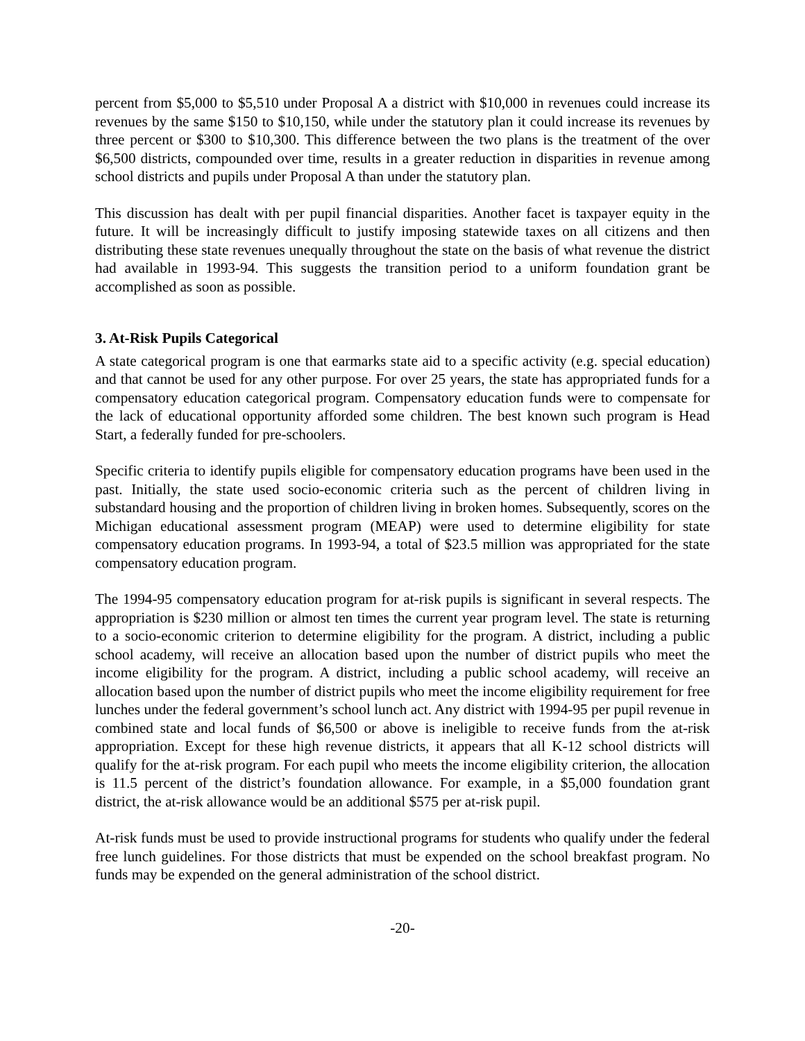percent from $5,000 to $5,510 under Proposal A a district with $10,000 in revenues could increase its revenues by the same $150 to $10,150, while under the statutory plan it could increase its revenues by three percent or $300 to $10,300. This difference between the two plans is the treatment of the over $6,500 districts, compounded over time, results in a greater reduction in disparities in revenue among school districts and pupils under Proposal A than under the statutory plan.
This discussion has dealt with per pupil financial disparities. Another facet is taxpayer equity in the future. It will be increasingly difficult to justify imposing statewide taxes on all citizens and then distributing these state revenues unequally throughout the state on the basis of what revenue the district had available in 1993-94. This suggests the transition period to a uniform foundation grant be accomplished as soon as possible.
3. At-Risk Pupils Categorical
A state categorical program is one that earmarks state aid to a specific activity (e.g. special education) and that cannot be used for any other purpose. For over 25 years, the state has appropriated funds for a compensatory education categorical program. Compensatory education funds were to compensate for the lack of educational opportunity afforded some children. The best known such program is Head Start, a federally funded for pre-schoolers.
Specific criteria to identify pupils eligible for compensatory education programs have been used in the past. Initially, the state used socio-economic criteria such as the percent of children living in substandard housing and the proportion of children living in broken homes. Subsequently, scores on the Michigan educational assessment program (MEAP) were used to determine eligibility for state compensatory education programs. In 1993-94, a total of $23.5 million was appropriated for the state compensatory education program.
The 1994-95 compensatory education program for at-risk pupils is significant in several respects. The appropriation is $230 million or almost ten times the current year program level. The state is returning to a socio-economic criterion to determine eligibility for the program. A district, including a public school academy, will receive an allocation based upon the number of district pupils who meet the income eligibility for the program. A district, including a public school academy, will receive an allocation based upon the number of district pupils who meet the income eligibility requirement for free lunches under the federal government’s school lunch act. Any district with 1994-95 per pupil revenue in combined state and local funds of $6,500 or above is ineligible to receive funds from the at-risk appropriation. Except for these high revenue districts, it appears that all K-12 school districts will qualify for the at-risk program. For each pupil who meets the income eligibility criterion, the allocation is 11.5 percent of the district’s foundation allowance. For example, in a $5,000 foundation grant district, the at-risk allowance would be an additional $575 per at-risk pupil.
At-risk funds must be used to provide instructional programs for students who qualify under the federal free lunch guidelines. For those districts that must be expended on the school breakfast program. No funds may be expended on the general administration of the school district.
-20-